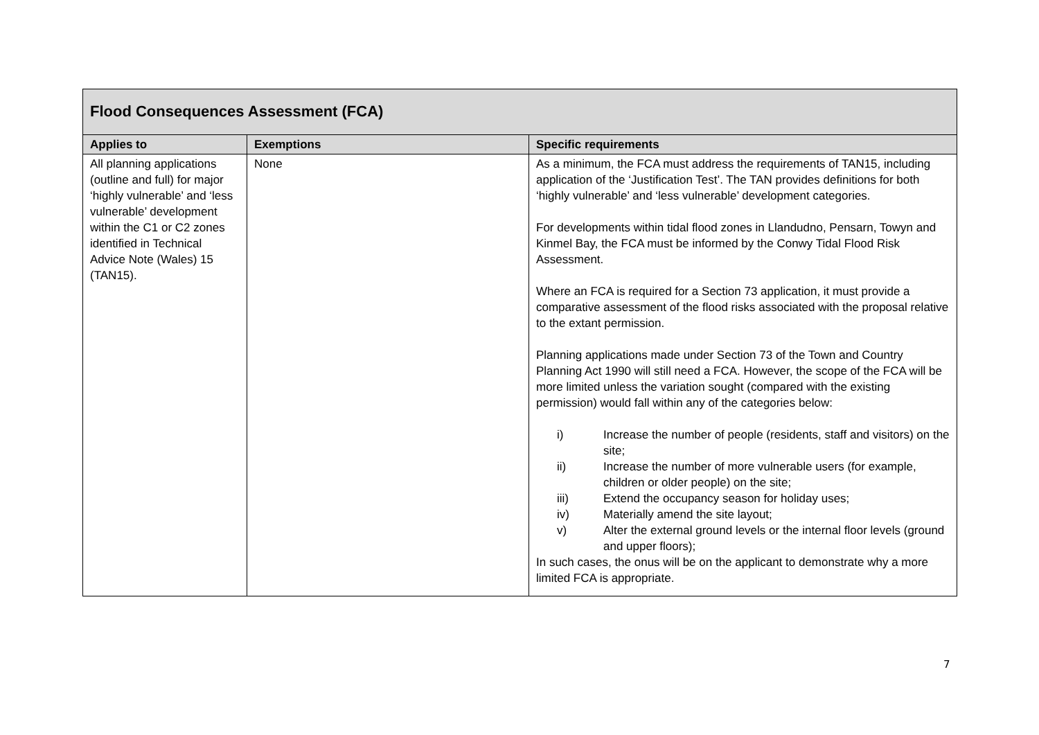| Flood Consequences Assessment (FCA) | | |
| Applies to | Exemptions | Specific requirements |
| All planning applications (outline and full) for major ‘highly vulnerable’ and ‘less vulnerable’ development within the C1 or C2 zones identified in Technical Advice Note (Wales) 15 (TAN15). | None | As a minimum, the FCA must address the requirements of TAN15, including application of the ‘Justification Test’. The TAN provides definitions for both ‘highly vulnerable’ and ‘less vulnerable’ development categories. For developments within tidal flood zones in Llandudno, Pensarn, Towyn and Kinmel Bay, the FCA must be informed by the Conwy Tidal Flood Risk Assessment. Where an FCA is required for a Section 73 application, it must provide a comparative assessment of the flood risks associated with the proposal relative to the extant permission. Planning applications made under Section 73 of the Town and Country Planning Act 1990 will still need a FCA. However, the scope of the FCA will be more limited unless the variation sought (compared with the existing permission) would fall within any of the categories below: i) Increase the number of people (residents, staff and visitors) on the site; ii) Increase the number of more vulnerable users (for example, children or older people) on the site; iii) Extend the occupancy season for holiday uses; iv) Materially amend the site layout; v) Alter the external ground levels or the internal floor levels (ground and upper floors); In such cases, the onus will be on the applicant to demonstrate why a more limited FCA is appropriate. |
7